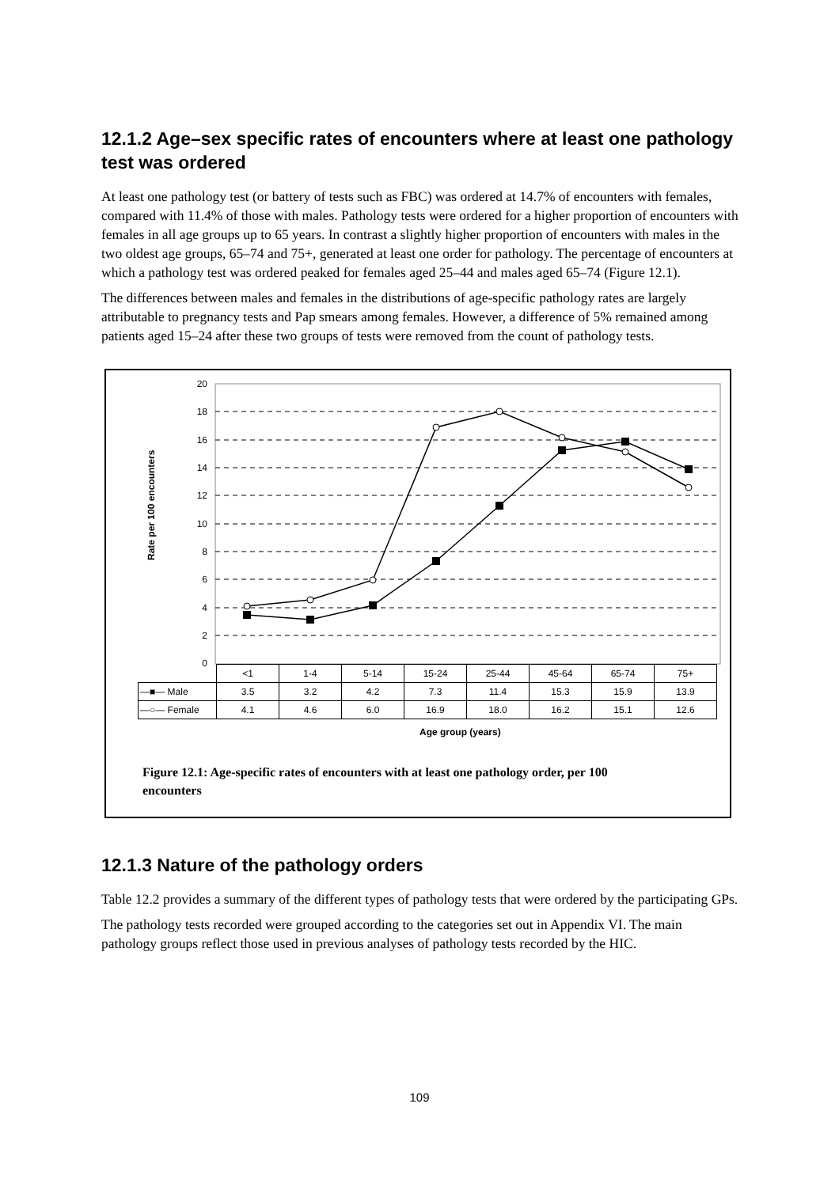12.1.2 Age–sex specific rates of encounters where at least one pathology test was ordered
At least one pathology test (or battery of tests such as FBC) was ordered at 14.7% of encounters with females, compared with 11.4% of those with males. Pathology tests were ordered for a higher proportion of encounters with females in all age groups up to 65 years. In contrast a slightly higher proportion of encounters with males in the two oldest age groups, 65–74 and 75+, generated at least one order for pathology. The percentage of encounters at which a pathology test was ordered peaked for females aged 25–44 and males aged 65–74 (Figure 12.1).
The differences between males and females in the distributions of age-specific pathology rates are largely attributable to pregnancy tests and Pap smears among females. However, a difference of 5% remained among patients aged 15–24 after these two groups of tests were removed from the count of pathology tests.
20
18
16
14
12
10
8
6
4
2
0
Rate per 100 encounters
| | <1 | 1-4 | 5-14 | 15-24 | 25-44 | 45-64 | 65-74 | 75+ |
| —■— Male | 3.5 | 3.2 | 4.2 | 7.3 | 11.4 | 15.3 | 15.9 | 13.9 |
| —○— Female | 4.1 | 4.6 | 6.0 | 16.9 | 18.0 | 16.2 | 15.1 | 12.6 |
Age group (years)
Figure 12.1: Age-specific rates of encounters with at least one pathology order, per 100 encounters
12.1.3 Nature of the pathology orders
Table 12.2 provides a summary of the different types of pathology tests that were ordered by the participating GPs.
The pathology tests recorded were grouped according to the categories set out in Appendix VI. The main pathology groups reflect those used in previous analyses of pathology tests recorded by the HIC.
109